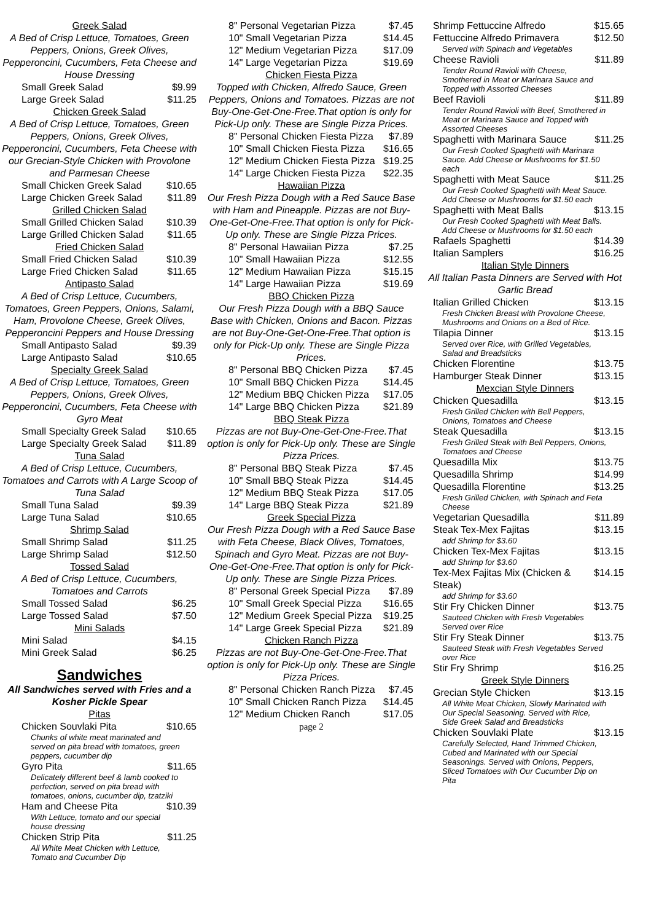Greek Salad
A Bed of Crisp Lettuce, Tomatoes, Green Peppers, Onions, Greek Olives, Pepperoncini, Cucumbers, Feta Cheese and House Dressing
Small Greek Salad $9.99
Large Greek Salad $11.25
Chicken Greek Salad
A Bed of Crisp Lettuce, Tomatoes, Green Peppers, Onions, Greek Olives, Pepperoncini, Cucumbers, Feta Cheese with our Grecian-Style Chicken with Provolone and Parmesan Cheese
Small Chicken Greek Salad $10.65
Large Chicken Greek Salad $11.89
Grilled Chicken Salad
Small Grilled Chicken Salad $10.39
Large Grilled Chicken Salad $11.65
Fried Chicken Salad
Small Fried Chicken Salad $10.39
Large Fried Chicken Salad $11.65
Antipasto Salad
A Bed of Crisp Lettuce, Cucumbers, Tomatoes, Green Peppers, Onions, Salami, Ham, Provolone Cheese, Greek Olives, Pepperoncini Peppers and House Dressing
Small Antipasto Salad $9.39
Large Antipasto Salad $10.65
Specialty Greek Salad
A Bed of Crisp Lettuce, Tomatoes, Green Peppers, Onions, Greek Olives, Pepperoncini, Cucumbers, Feta Cheese with Gyro Meat
Small Specialty Greek Salad $10.65
Large Specialty Greek Salad $11.89
Tuna Salad
A Bed of Crisp Lettuce, Cucumbers, Tomatoes and Carrots with A Large Scoop of Tuna Salad
Small Tuna Salad $9.39
Large Tuna Salad $10.65
Shrimp Salad
Small Shrimp Salad $11.25
Large Shrimp Salad $12.50
Tossed Salad
A Bed of Crisp Lettuce, Cucumbers, Tomatoes and Carrots
Small Tossed Salad $6.25
Large Tossed Salad $7.50
Mini Salads
Mini Salad $4.15
Mini Greek Salad $6.25
Sandwiches
All Sandwiches served with Fries and a Kosher Pickle Spear
Pitas
Chicken Souvlaki Pita $10.65
Chunks of white meat marinated and served on pita bread with tomatoes, green peppers, cucumber dip
Gyro Pita $11.65
Delicately different beef & lamb cooked to perfection, served on pita bread with tomatoes, onions, cucumber dip, tzatziki
Ham and Cheese Pita $10.39
With Lettuce, tomato and our special house dressing
Chicken Strip Pita $11.25
All White Meat Chicken with Lettuce, Tomato and Cucumber Dip
8" Personal Vegetarian Pizza $7.45
10" Small Vegetarian Pizza $14.45
12" Medium Vegetarian Pizza $17.09
14" Large Vegetarian Pizza $19.69
Chicken Fiesta Pizza
Topped with Chicken, Alfredo Sauce, Green Peppers, Onions and Tomatoes. Pizzas are not Buy-One-Get-One-Free.That option is only for Pick-Up only. These are Single Pizza Prices.
8" Personal Chicken Fiesta Pizza $7.89
10" Small Chicken Fiesta Pizza $16.65
12" Medium Chicken Fiesta Pizza $19.25
14" Large Chicken Fiesta Pizza $22.35
Hawaiian Pizza
Our Fresh Pizza Dough with a Red Sauce Base with Ham and Pineapple. Pizzas are not Buy-One-Get-One-Free.That option is only for Pick-Up only. These are Single Pizza Prices.
8" Personal Hawaiian Pizza $7.25
10" Small Hawaiian Pizza $12.55
12" Medium Hawaiian Pizza $15.15
14" Large Hawaiian Pizza $19.69
BBQ Chicken Pizza
Our Fresh Pizza Dough with a BBQ Sauce Base with Chicken, Onions and Bacon. Pizzas are not Buy-One-Get-One-Free.That option is only for Pick-Up only. These are Single Pizza Prices.
8" Personal BBQ Chicken Pizza $7.45
10" Small BBQ Chicken Pizza $14.45
12" Medium BBQ Chicken Pizza $17.05
14" Large BBQ Chicken Pizza $21.89
BBQ Steak Pizza
Pizzas are not Buy-One-Get-One-Free.That option is only for Pick-Up only. These are Single Pizza Prices.
8" Personal BBQ Steak Pizza $7.45
10" Small BBQ Steak Pizza $14.45
12" Medium BBQ Steak Pizza $17.05
14" Large BBQ Steak Pizza $21.89
Greek Special Pizza
Our Fresh Pizza Dough with a Red Sauce Base with Feta Cheese, Black Olives, Tomatoes, Spinach and Gyro Meat. Pizzas are not Buy-One-Get-One-Free.That option is only for Pick-Up only. These are Single Pizza Prices.
8" Personal Greek Special Pizza $7.89
10" Small Greek Special Pizza $16.65
12" Medium Greek Special Pizza $19.25
14" Large Greek Special Pizza $21.89
Chicken Ranch Pizza
Pizzas are not Buy-One-Get-One-Free.That option is only for Pick-Up only. These are Single Pizza Prices.
8" Personal Chicken Ranch Pizza $7.45
10" Small Chicken Ranch Pizza $14.45
12" Medium Chicken Ranch $17.05
page 2
Shrimp Fettuccine Alfredo $15.65
Fettuccine Alfredo Primavera $12.50
Served with Spinach and Vegetables
Cheese Ravioli $11.89
Tender Round Ravioli with Cheese, Smothered in Meat or Marinara Sauce and Topped with Assorted Cheeses
Beef Ravioli $11.89
Tender Round Ravioli with Beef, Smothered in Meat or Marinara Sauce and Topped with Assorted Cheeses
Spaghetti with Marinara Sauce $11.25
Our Fresh Cooked Spaghetti with Marinara Sauce. Add Cheese or Mushrooms for $1.50 each
Spaghetti with Meat Sauce $11.25
Our Fresh Cooked Spaghetti with Meat Sauce. Add Cheese or Mushrooms for $1.50 each
Spaghetti with Meat Balls $13.15
Our Fresh Cooked Spaghetti with Meat Balls. Add Cheese or Mushrooms for $1.50 each
Rafaels Spaghetti $14.39
Italian Samplers $16.25
Italian Style Dinners
All Italian Pasta Dinners are Served with Hot Garlic Bread
Italian Grilled Chicken $13.15
Fresh Chicken Breast with Provolone Cheese, Mushrooms and Onions on a Bed of Rice.
Tilapia Dinner $13.15
Served over Rice, with Grilled Vegetables, Salad and Breadsticks
Chicken Florentine $13.75
Hamburger Steak Dinner $13.15
Mexcian Style Dinners
Chicken Quesadilla $13.15
Fresh Grilled Chicken with Bell Peppers, Onions, Tomatoes and Cheese
Steak Quesadilla $13.15
Fresh Grilled Steak with Bell Peppers, Onions, Tomatoes and Cheese
Quesadilla Mix $13.75
Quesadilla Shrimp $14.99
Quesadilla Florentine $13.25
Fresh Grilled Chicken, with Spinach and Feta Cheese
Vegetarian Quesadilla $11.89
Steak Tex-Mex Fajitas $13.15
add Shrimp for $3.60
Chicken Tex-Mex Fajitas $13.15
add Shrimp for $3.60
Tex-Mex Fajitas Mix (Chicken & Steak) $14.15
add Shrimp for $3.60
Stir Fry Chicken Dinner $13.75
Sauteed Chicken with Fresh Vegetables Served over Rice
Stir Fry Steak Dinner $13.75
Sauteed Steak with Fresh Vegetables Served over Rice
Stir Fry Shrimp $16.25
Greek Style Dinners
Grecian Style Chicken $13.15
All White Meat Chicken, Slowly Marinated with Our Special Seasoning. Served with Rice, Side Greek Salad and Breadsticks
Chicken Souvlaki Plate $13.15
Carefully Selected, Hand Trimmed Chicken, Cubed and Marinated with our Special Seasonings. Served with Onions, Peppers, Sliced Tomatoes with Our Cucumber Dip on Pita